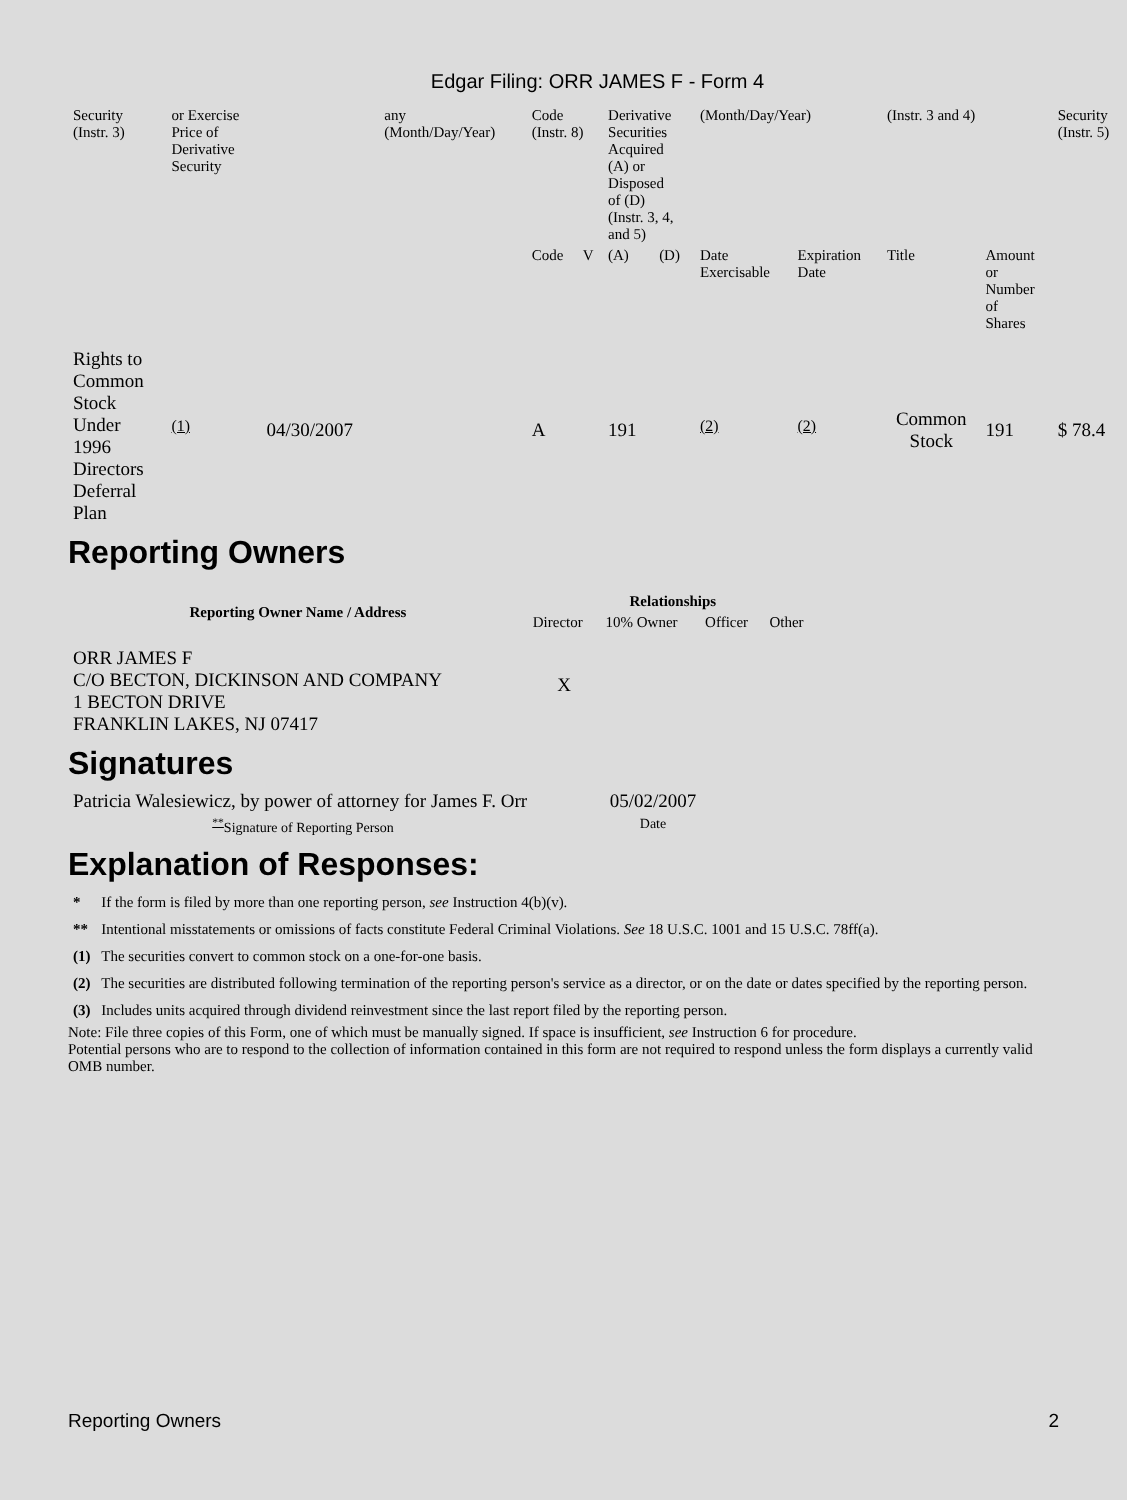Edgar Filing: ORR JAMES F - Form 4
| Security (Instr. 3) | or Exercise Price of Derivative Security | | any (Month/Day/Year) | Code (Instr. 8) | | Derivative Securities Acquired (A) or Disposed of (D) (Instr. 3, 4, and 5) | | (Month/Day/Year) | | (Instr. 3 and 4) | | Security (Instr. 5) |
| | | | | Code | V | (A) | (D) | Date Exercisable | Expiration Date | Title | Amount or Number of Shares | |
| Rights to Common Stock Under 1996 Directors Deferral Plan | <sup>(1)</sup> | 04/30/2007 | | A | | 191 | | <sup>(2)</sup> | <sup>(2)</sup> | Common Stock | 191 | $ 78.4 |
Reporting Owners
| Reporting Owner Name / Address | Relationships | | | |
| --- | --- | --- | --- | --- |
| | Director | 10% Owner | Officer | Other |
| ORR JAMES F C/O BECTON, DICKINSON AND COMPANY 1 BECTON DRIVE FRANKLIN LAKES, NJ 07417 | X | | | |
Signatures
| Patricia Walesiewicz, by power of attorney for James F. Orr | 05/02/2007 |
| <sup>**</sup> Signature of Reporting Person | Date |
Explanation of Responses:
| * | If the form is filed by more than one reporting person, see Instruction 4(b)(v). |
| ** | Intentional misstatements or omissions of facts constitute Federal Criminal Violations. See 18 U.S.C. 1001 and 15 U.S.C. 78ff(a). |
| (1) | The securities convert to common stock on a one-for-one basis. |
| (2) | The securities are distributed following termination of the reporting person's service as a director, or on the date or dates specified by the reporting person. |
| (3) | Includes units acquired through dividend reinvestment since the last report filed by the reporting person. |
Note: File three copies of this Form, one of which must be manually signed. If space is insufficient, see Instruction 6 for procedure.
Potential persons who are to respond to the collection of information contained in this form are not required to respond unless the form displays a currently valid OMB number.
Reporting Owners 2